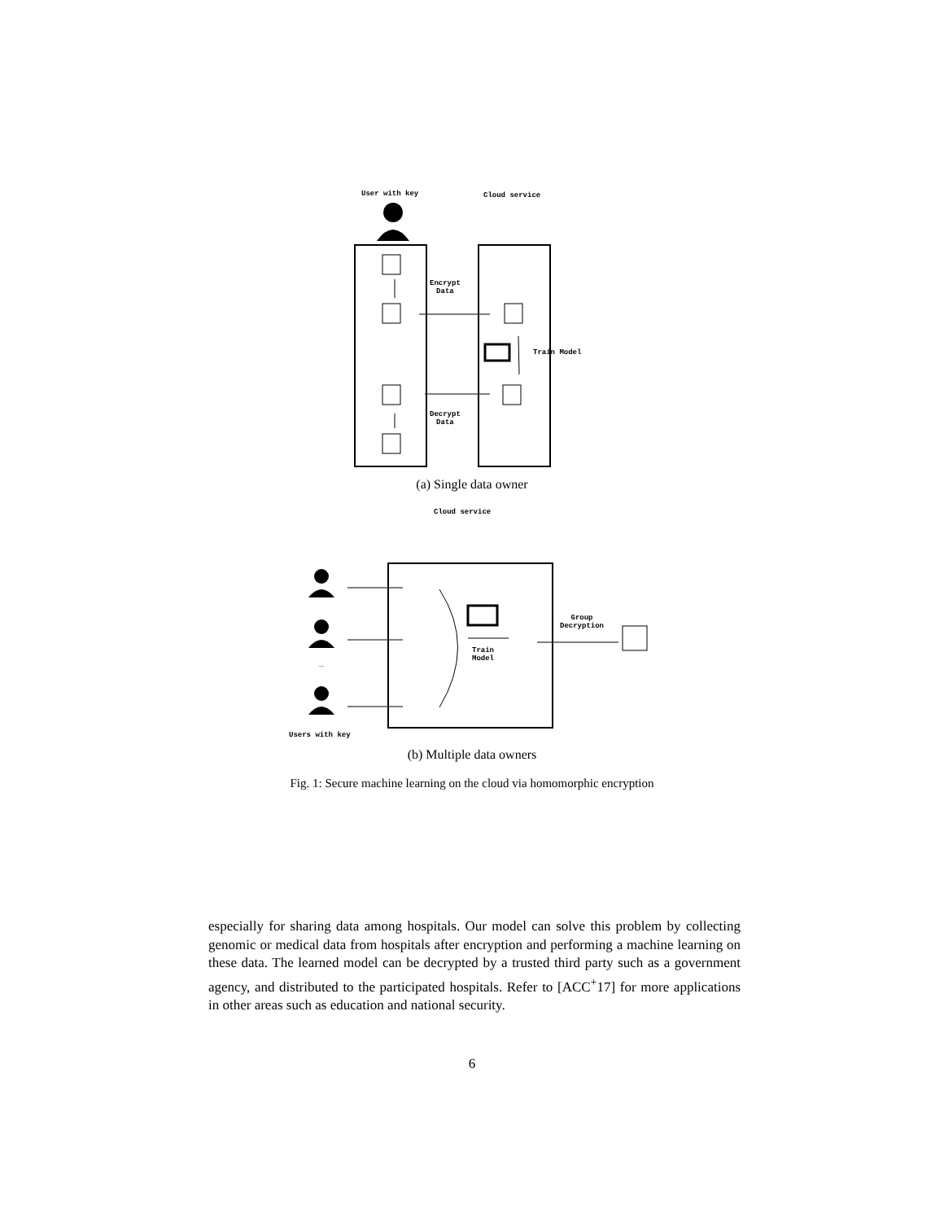User with key Cloud service
Encrypt
Data
Train Model
Decrypt
Data
(a) Single data owner
Cloud service
Train
Model
Group
Decryption
...
Users with key
(b) Multiple data owners
Fig. 1: Secure machine learning on the cloud via homomorphic encryption
especially for sharing data among hospitals. Our model can solve this problem by collecting genomic or medical data from hospitals after encryption and performing a machine learning on these data. The learned model can be decrypted by a trusted third party such as a government agency, and distributed to the participated hospitals. Refer to [ACC<sup>+</sup>17] for more applications in other areas such as education and national security.
6